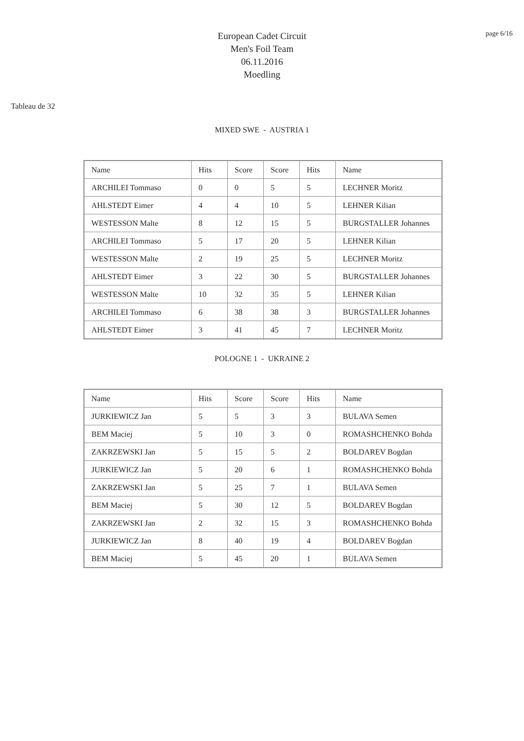page 6/16
European Cadet Circuit
Men's Foil Team
06.11.2016
Moedling
Tableau de 32
MIXED SWE - AUSTRIA 1
| Name | Hits | Score | Score | Hits | Name |
| --- | --- | --- | --- | --- | --- |
| ARCHILEI Tommaso | 0 | 0 | 5 | 5 | LECHNER Moritz |
| AHLSTEDT Eimer | 4 | 4 | 10 | 5 | LEHNER Kilian |
| WESTESSON Malte | 8 | 12 | 15 | 5 | BURGSTALLER Johannes |
| ARCHILEI Tommaso | 5 | 17 | 20 | 5 | LEHNER Kilian |
| WESTESSON Malte | 2 | 19 | 25 | 5 | LECHNER Moritz |
| AHLSTEDT Eimer | 3 | 22 | 30 | 5 | BURGSTALLER Johannes |
| WESTESSON Malte | 10 | 32 | 35 | 5 | LEHNER Kilian |
| ARCHILEI Tommaso | 6 | 38 | 38 | 3 | BURGSTALLER Johannes |
| AHLSTEDT Eimer | 3 | 41 | 45 | 7 | LECHNER Moritz |
POLOGNE 1 - UKRAINE 2
| Name | Hits | Score | Score | Hits | Name |
| --- | --- | --- | --- | --- | --- |
| JURKIEWICZ Jan | 5 | 5 | 3 | 3 | BULAVA Semen |
| BEM Maciej | 5 | 10 | 3 | 0 | ROMASHCHENKO Bohda |
| ZAKRZEWSKI Jan | 5 | 15 | 5 | 2 | BOLDAREV Bogdan |
| JURKIEWICZ Jan | 5 | 20 | 6 | 1 | ROMASHCHENKO Bohda |
| ZAKRZEWSKI Jan | 5 | 25 | 7 | 1 | BULAVA Semen |
| BEM Maciej | 5 | 30 | 12 | 5 | BOLDAREV Bogdan |
| ZAKRZEWSKI Jan | 2 | 32 | 15 | 3 | ROMASHCHENKO Bohda |
| JURKIEWICZ Jan | 8 | 40 | 19 | 4 | BOLDAREV Bogdan |
| BEM Maciej | 5 | 45 | 20 | 1 | BULAVA Semen |